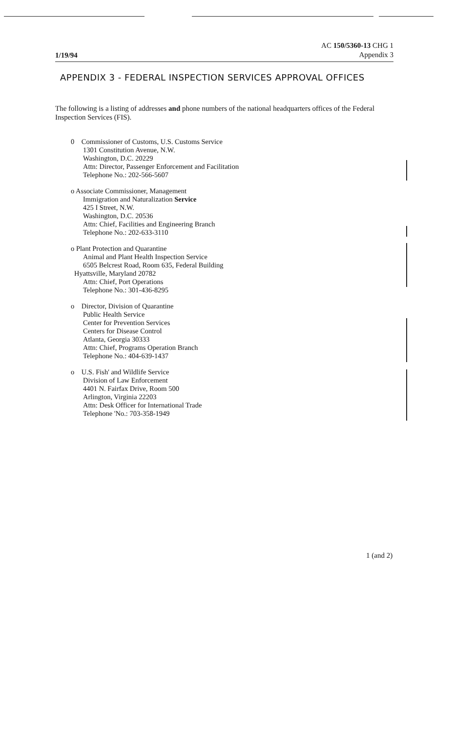1/19/94
AC 150/5360-13 CHG 1
Appendix 3
APPENDIX 3 - FEDERAL INSPECTION SERVICES APPROVAL OFFICES
The following is a listing of addresses and phone numbers of the national headquarters offices of the Federal Inspection Services (FIS).
0 Commissioner of Customs, U.S. Customs Service
1301 Constitution Avenue, N.W.
Washington, D.C. 20229
Attn: Director, Passenger Enforcement and Facilitation
Telephone No.: 202-566-5607
o Associate Commissioner, Management
Immigration and Naturalization Service
425 I Street, N.W.
Washington, D.C. 20536
Attn: Chief, Facilities and Engineering Branch
Telephone No.: 202-633-3110
o Plant Protection and Quarantine
Animal and Plant Health Inspection Service
6505 Belcrest Road, Room 635, Federal Building
Hyattsville, Maryland 20782
Attn: Chief, Port Operations
Telephone No.: 301-436-8295
o Director, Division of Quarantine
Public Health Service
Center for Prevention Services
Centers for Disease Control
Atlanta, Georgia 30333
Attn: Chief, Programs Operation Branch
Telephone No.: 404-639-1437
o U.S. Fish' and Wildlife Service
Division of Law Enforcement
4401 N. Fairfax Drive, Room 500
Arlington, Virginia 22203
Attn: Desk Officer for International Trade
Telephone 'No.: 703-358-1949
1 (and 2)